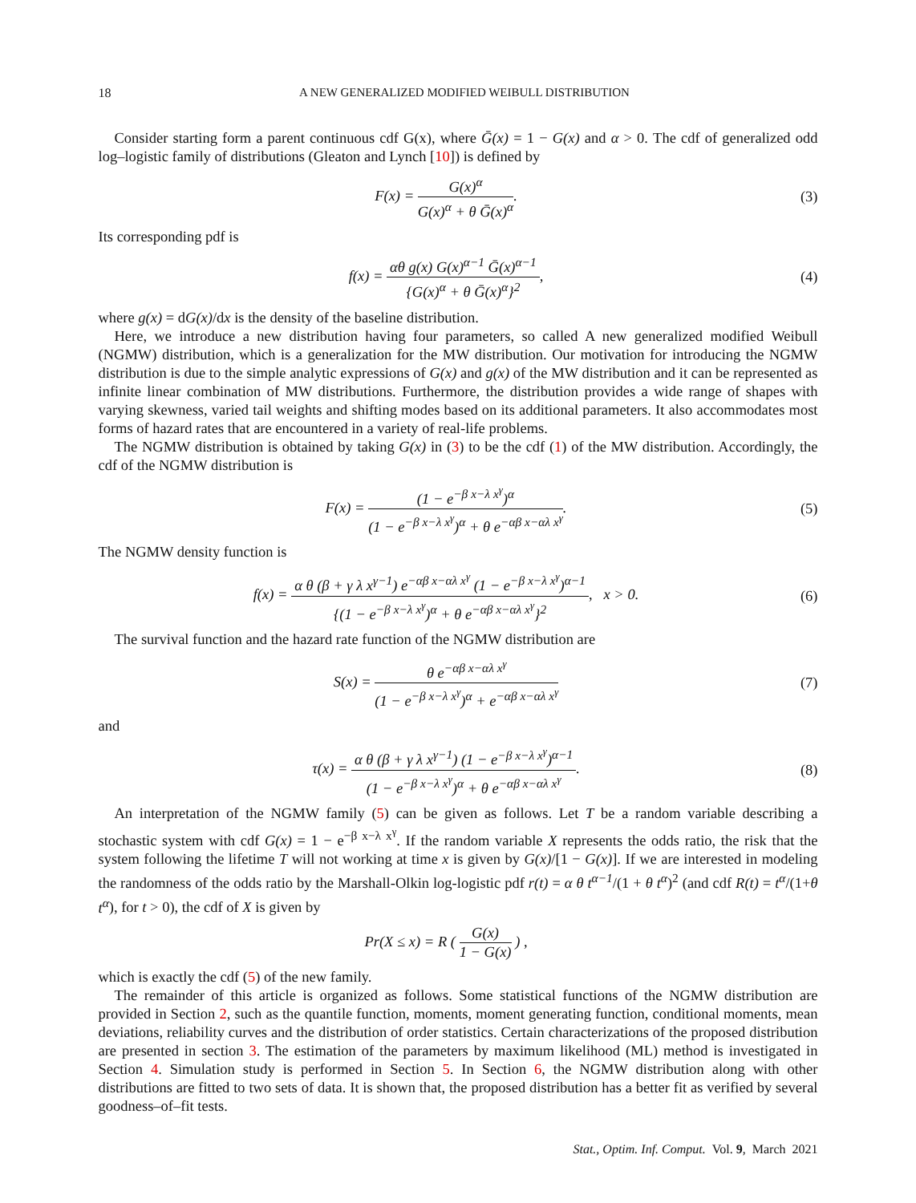18 A NEW GENERALIZED MODIFIED WEIBULL DISTRIBUTION
Consider starting form a parent continuous cdf G(x), where Ḡ(x) = 1 − G(x) and α > 0. The cdf of generalized odd log–logistic family of distributions (Gleaton and Lynch [10]) is defined by
F(x) = G(x)<sup>α</sup> G(x)<sup>α</sup> + θ Ḡ(x)<sup>α</sup>.
(3)
Its corresponding pdf is
f(x) = αθ g(x) G(x)<sup>α−1</sup> Ḡ(x)<sup>α−1</sup> {G(x)<sup>α</sup> + θ Ḡ(x)<sup>α</sup>}<sup>2</sup>,
(4)
where g(x) = dG(x)/dx is the density of the baseline distribution.
Here, we introduce a new distribution having four parameters, so called A new generalized modified Weibull (NGMW) distribution, which is a generalization for the MW distribution. Our motivation for introducing the NGMW distribution is due to the simple analytic expressions of G(x) and g(x) of the MW distribution and it can be represented as infinite linear combination of MW distributions. Furthermore, the distribution provides a wide range of shapes with varying skewness, varied tail weights and shifting modes based on its additional parameters. It also accommodates most forms of hazard rates that are encountered in a variety of real-life problems.
The NGMW distribution is obtained by taking G(x) in (3) to be the cdf (1) of the MW distribution. Accordingly, the cdf of the NGMW distribution is
F(x) = (1 − e<sup>−β x−λ x<sup>γ</sup></sup>)<sup>α</sup> (1 − e<sup>−β x−λ x<sup>γ</sup></sup>)<sup>α</sup> + θ e<sup>−αβ x−αλ x<sup>γ</sup></sup>.
(5)
The NGMW density function is
f(x) = α θ (β + γ λ x<sup>γ−1</sup>) e<sup>−αβ x−αλ x<sup>γ</sup></sup> (1 − e<sup>−β x−λ x<sup>γ</sup></sup>)<sup>α−1</sup> {(1 − e<sup>−β x−λ x<sup>γ</sup></sup>)<sup>α</sup> + θ e<sup>−αβ x−αλ x<sup>γ</sup></sup>}<sup>2</sup>, x > 0.
(6)
The survival function and the hazard rate function of the NGMW distribution are
S(x) = θ e<sup>−αβ x−αλ x<sup>γ</sup></sup> (1 − e<sup>−β x−λ x<sup>γ</sup></sup>)<sup>α</sup> + e<sup>−αβ x−αλ x<sup>γ</sup></sup>
(7)
and
τ(x) = α θ (β + γ λ x<sup>γ−1</sup>) (1 − e<sup>−β x−λ x<sup>γ</sup></sup>)<sup>α−1</sup> (1 − e<sup>−β x−λ x<sup>γ</sup></sup>)<sup>α</sup> + θ e<sup>−αβ x−αλ x<sup>γ</sup></sup>.
(8)
An interpretation of the NGMW family (5) can be given as follows. Let T be a random variable describing a stochastic system with cdf G(x) = 1 − e<sup>−β x−λ x<sup>γ</sup></sup>. If the random variable X represents the odds ratio, the risk that the system following the lifetime T will not working at time x is given by G(x)/[1 − G(x)]. If we are interested in modeling the randomness of the odds ratio by the Marshall-Olkin log-logistic pdf r(t) = α θ t<sup>α−1</sup>/(1 + θ t<sup>α</sup>)<sup>2</sup> (and cdf R(t) = t<sup>α</sup>/(1+θ t<sup>α</sup>), for t > 0), the cdf of X is given by
Pr(X ≤ x) = R ( G(x) 1 − G(x) ) ,
which is exactly the cdf (5) of the new family.
The remainder of this article is organized as follows. Some statistical functions of the NGMW distribution are provided in Section 2, such as the quantile function, moments, moment generating function, conditional moments, mean deviations, reliability curves and the distribution of order statistics. Certain characterizations of the proposed distribution are presented in section 3. The estimation of the parameters by maximum likelihood (ML) method is investigated in Section 4. Simulation study is performed in Section 5. In Section 6, the NGMW distribution along with other distributions are fitted to two sets of data. It is shown that, the proposed distribution has a better fit as verified by several goodness–of–fit tests.
Stat., Optim. Inf. Comput. Vol. 9, March 2021